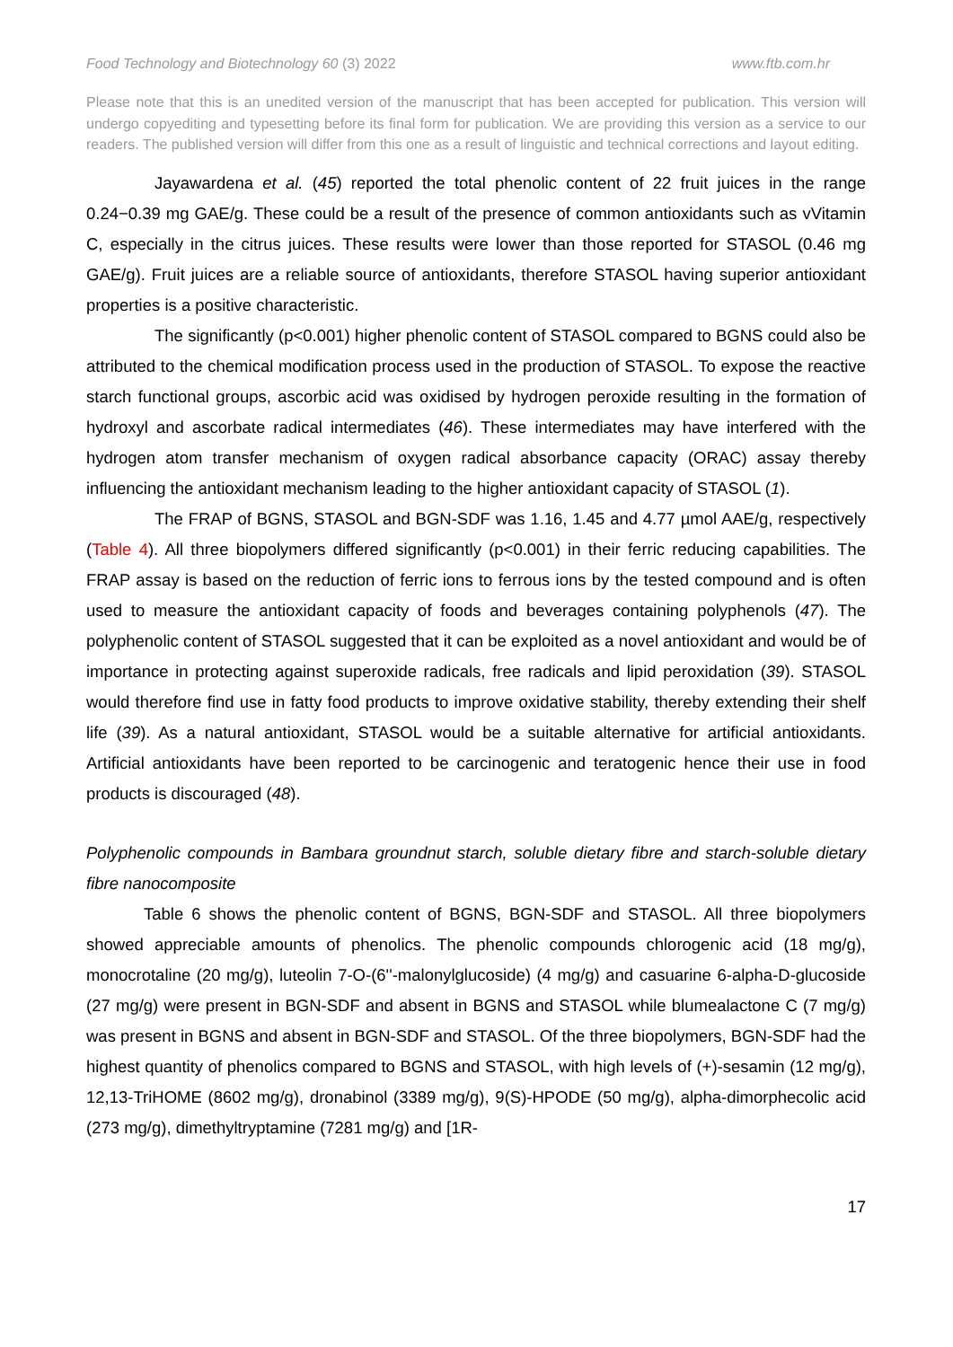Food Technology and Biotechnology 60 (3) 2022 www.ftb.com.hr
Please note that this is an unedited version of the manuscript that has been accepted for publication. This version will undergo copyediting and typesetting before its final form for publication. We are providing this version as a service to our readers. The published version will differ from this one as a result of linguistic and technical corrections and layout editing.
Jayawardena et al. (45) reported the total phenolic content of 22 fruit juices in the range 0.24−0.39 mg GAE/g. These could be a result of the presence of common antioxidants such as vVitamin C, especially in the citrus juices. These results were lower than those reported for STASOL (0.46 mg GAE/g). Fruit juices are a reliable source of antioxidants, therefore STASOL having superior antioxidant properties is a positive characteristic.
The significantly (p<0.001) higher phenolic content of STASOL compared to BGNS could also be attributed to the chemical modification process used in the production of STASOL. To expose the reactive starch functional groups, ascorbic acid was oxidised by hydrogen peroxide resulting in the formation of hydroxyl and ascorbate radical intermediates (46). These intermediates may have interfered with the hydrogen atom transfer mechanism of oxygen radical absorbance capacity (ORAC) assay thereby influencing the antioxidant mechanism leading to the higher antioxidant capacity of STASOL (1).
The FRAP of BGNS, STASOL and BGN-SDF was 1.16, 1.45 and 4.77 µmol AAE/g, respectively (Table 4). All three biopolymers differed significantly (p<0.001) in their ferric reducing capabilities. The FRAP assay is based on the reduction of ferric ions to ferrous ions by the tested compound and is often used to measure the antioxidant capacity of foods and beverages containing polyphenols (47). The polyphenolic content of STASOL suggested that it can be exploited as a novel antioxidant and would be of importance in protecting against superoxide radicals, free radicals and lipid peroxidation (39). STASOL would therefore find use in fatty food products to improve oxidative stability, thereby extending their shelf life (39). As a natural antioxidant, STASOL would be a suitable alternative for artificial antioxidants. Artificial antioxidants have been reported to be carcinogenic and teratogenic hence their use in food products is discouraged (48).
Polyphenolic compounds in Bambara groundnut starch, soluble dietary fibre and starch-soluble dietary fibre nanocomposite
Table 6 shows the phenolic content of BGNS, BGN-SDF and STASOL. All three biopolymers showed appreciable amounts of phenolics. The phenolic compounds chlorogenic acid (18 mg/g), monocrotaline (20 mg/g), luteolin 7-O-(6''-malonylglucoside) (4 mg/g) and casuarine 6-alpha-D-glucoside (27 mg/g) were present in BGN-SDF and absent in BGNS and STASOL while blumealactone C (7 mg/g) was present in BGNS and absent in BGN-SDF and STASOL. Of the three biopolymers, BGN-SDF had the highest quantity of phenolics compared to BGNS and STASOL, with high levels of (+)-sesamin (12 mg/g), 12,13-TriHOME (8602 mg/g), dronabinol (3389 mg/g), 9(S)-HPODE (50 mg/g), alpha-dimorphecolic acid (273 mg/g), dimethyltryptamine (7281 mg/g) and [1R-
17